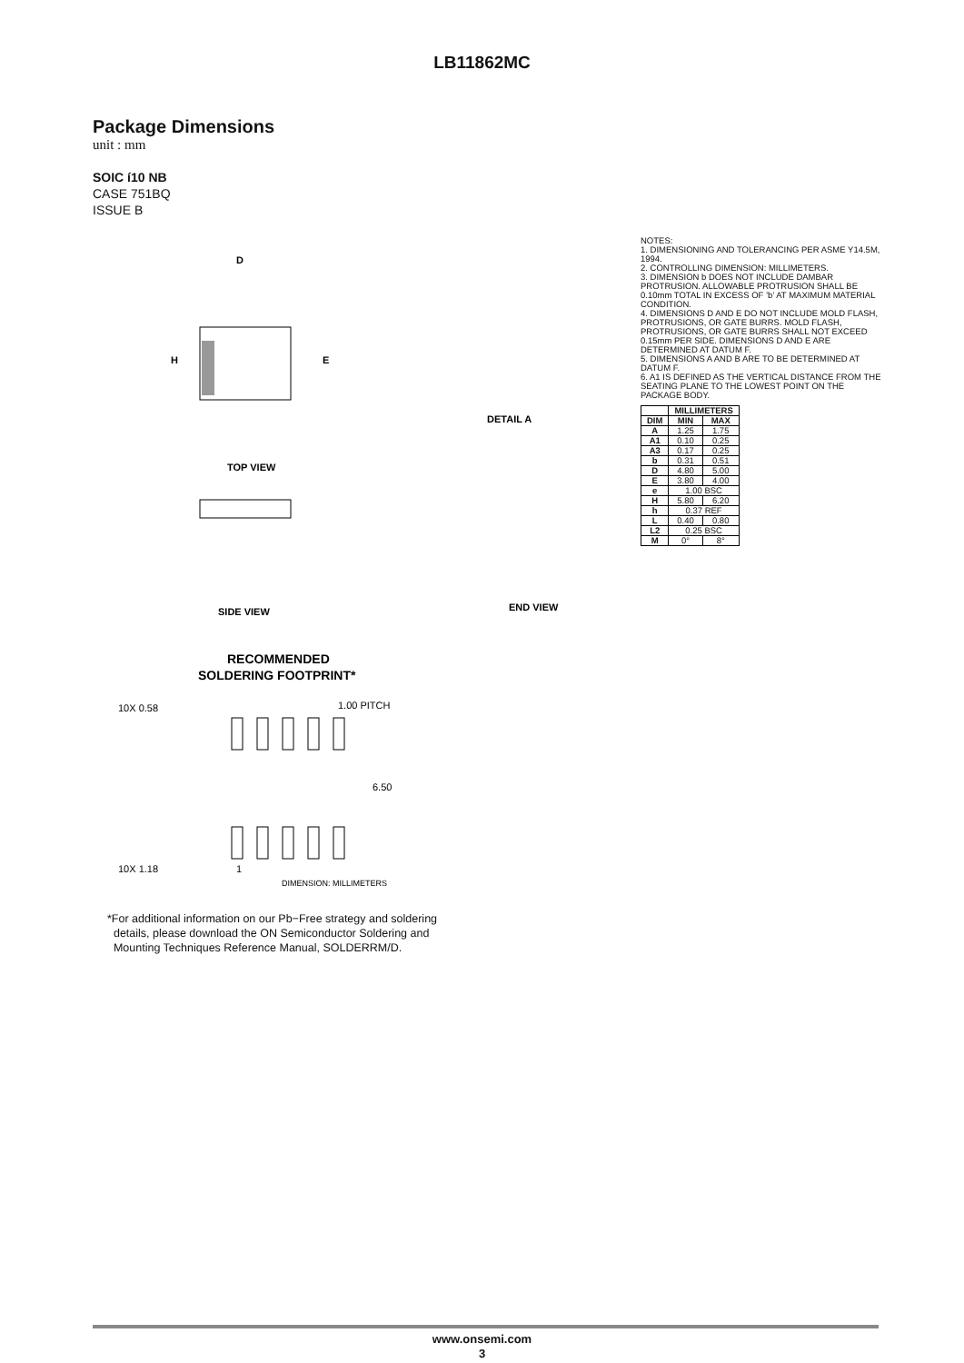LB11862MC
Package Dimensions
unit : mm
SOIC í10 NB
CASE 751BQ
ISSUE B
D
H
E
TOP VIEW
SIDE VIEW
RECOMMENDED
SOLDERING FOOTPRINT*
DETAIL A
END VIEW
10X 0.58
1.00 PITCH
6.50
10X 1.18
1
DIMENSION: MILLIMETERS
NOTES:
1. DIMENSIONING AND TOLERANCING PER ASME Y14.5M, 1994.
2. CONTROLLING DIMENSION: MILLIMETERS.
3. DIMENSION b DOES NOT INCLUDE DAMBAR PROTRUSION. ALLOWABLE PROTRUSION SHALL BE 0.10mm TOTAL IN EXCESS OF ’b’ AT MAXIMUM MATERIAL CONDITION.
4. DIMENSIONS D AND E DO NOT INCLUDE MOLD FLASH, PROTRUSIONS, OR GATE BURRS. MOLD FLASH, PROTRUSIONS, OR GATE BURRS SHALL NOT EXCEED 0.15mm PER SIDE. DIMENSIONS D AND E ARE DETERMINED AT DATUM F.
5. DIMENSIONS A AND B ARE TO BE DETERMINED AT DATUM F.
6. A1 IS DEFINED AS THE VERTICAL DISTANCE FROM THE SEATING PLANE TO THE LOWEST POINT ON THE PACKAGE BODY.
| | MILLIMETERS | |
| --- | --- | --- |
| DIM | MIN | MAX |
| A | 1.25 | 1.75 |
| A1 | 0.10 | 0.25 |
| A3 | 0.17 | 0.25 |
| b | 0.31 | 0.51 |
| D | 4.80 | 5.00 |
| E | 3.80 | 4.00 |
| e | 1.00 BSC | |
| H | 5.80 | 6.20 |
| h | 0.37 REF | |
| L | 0.40 | 0.80 |
| L2 | 0.25 BSC | |
| M | 0° | 8° |
*For additional information on our Pb−Free strategy and soldering
details, please download the ON Semiconductor Soldering and
Mounting Techniques Reference Manual, SOLDERRM/D.
www.onsemi.com
3